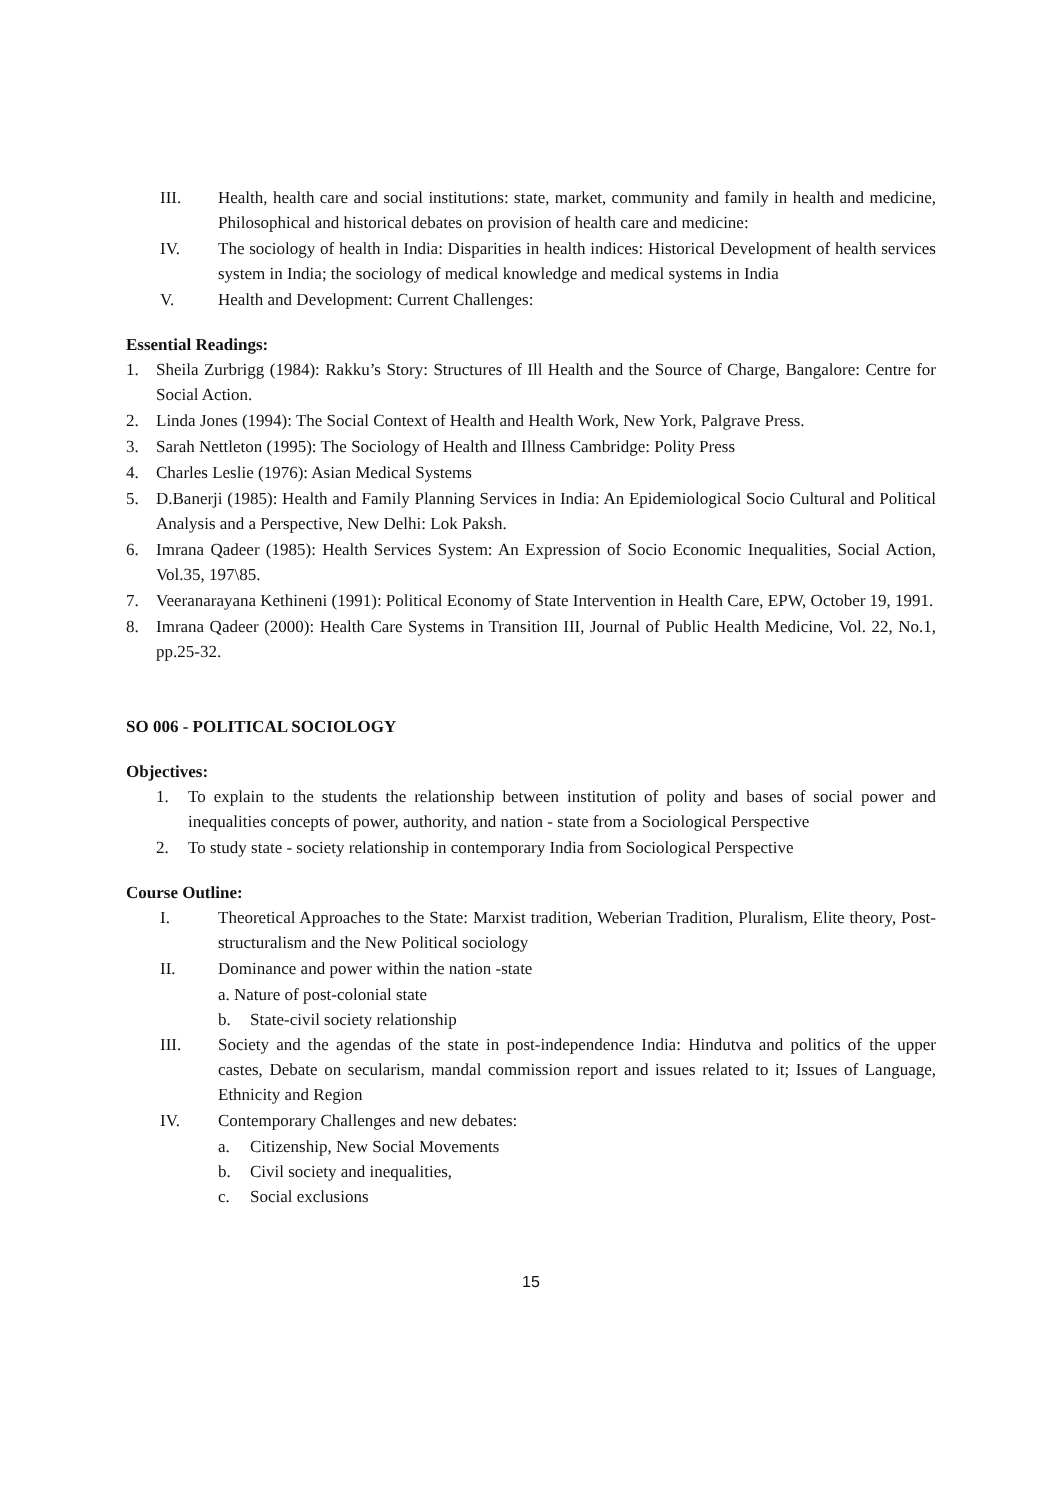III. Health, health care and social institutions: state, market, community and family in health and medicine, Philosophical and historical debates on provision of health care and medicine:
IV. The sociology of health in India: Disparities in health indices: Historical Development of health services system in India; the sociology of medical knowledge and medical systems in India
V. Health and Development: Current Challenges:
Essential Readings:
1. Sheila Zurbrigg (1984): Rakku’s Story: Structures of Ill Health and the Source of Charge, Bangalore: Centre for Social Action.
2. Linda Jones (1994): The Social Context of Health and Health Work, New York, Palgrave Press.
3. Sarah Nettleton (1995): The Sociology of Health and Illness Cambridge: Polity Press
4. Charles Leslie (1976): Asian Medical Systems
5. D.Banerji (1985): Health and Family Planning Services in India: An Epidemiological Socio Cultural and Political Analysis and a Perspective, New Delhi: Lok Paksh.
6. Imrana Qadeer (1985): Health Services System: An Expression of Socio Economic Inequalities, Social Action, Vol.35, 197\85.
7. Veeranarayana Kethineni (1991): Political Economy of State Intervention in Health Care, EPW, October 19, 1991.
8. Imrana Qadeer (2000): Health Care Systems in Transition III, Journal of Public Health Medicine, Vol. 22, No.1, pp.25-32.
SO 006 - POLITICAL SOCIOLOGY
Objectives:
1. To explain to the students the relationship between institution of polity and bases of social power and inequalities concepts of power, authority, and nation - state from a Sociological Perspective
2. To study state - society relationship in contemporary India from Sociological Perspective
Course Outline:
I. Theoretical Approaches to the State: Marxist tradition, Weberian Tradition, Pluralism, Elite theory, Post-structuralism and the New Political sociology
II. Dominance and power within the nation -state
a. Nature of post-colonial state
b. State-civil society relationship
III. Society and the agendas of the state in post-independence India: Hindutva and politics of the upper castes, Debate on secularism, mandal commission report and issues related to it; Issues of Language, Ethnicity and Region
IV. Contemporary Challenges and new debates:
a. Citizenship, New Social Movements
b. Civil society and inequalities,
c. Social exclusions
15